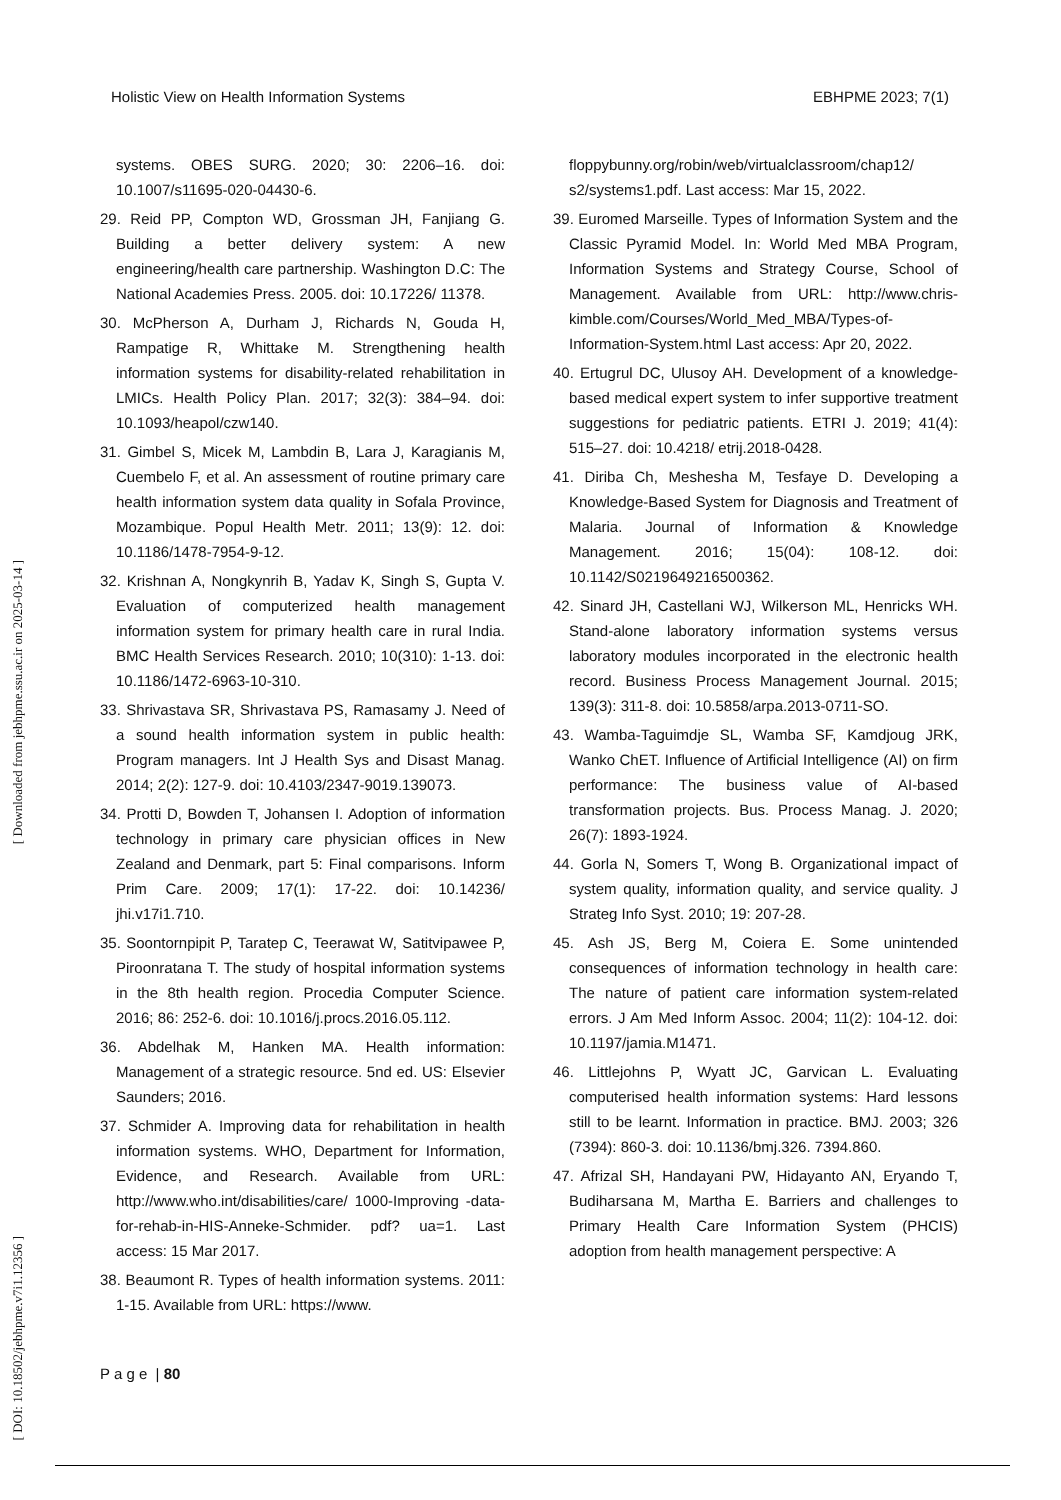Holistic View on Health Information Systems EBHPME 2023; 7(1)
systems. OBES SURG. 2020; 30: 2206–16. doi: 10.1007/s11695-020-04430-6.
29. Reid PP, Compton WD, Grossman JH, Fanjiang G. Building a better delivery system: A new engineering/health care partnership. Washington D.C: The National Academies Press. 2005. doi: 10.17226/ 11378.
30. McPherson A, Durham J, Richards N, Gouda H, Rampatige R, Whittake M. Strengthening health information systems for disability-related rehabilitation in LMICs. Health Policy Plan. 2017; 32(3): 384–94. doi: 10.1093/heapol/czw140.
31. Gimbel S, Micek M, Lambdin B, Lara J, Karagianis M, Cuembelo F, et al. An assessment of routine primary care health information system data quality in Sofala Province, Mozambique. Popul Health Metr. 2011; 13(9): 12. doi: 10.1186/1478-7954-9-12.
32. Krishnan A, Nongkynrih B, Yadav K, Singh S, Gupta V. Evaluation of computerized health management information system for primary health care in rural India. BMC Health Services Research. 2010; 10(310): 1-13. doi: 10.1186/1472-6963-10-310.
33. Shrivastava SR, Shrivastava PS, Ramasamy J. Need of a sound health information system in public health: Program managers. Int J Health Sys and Disast Manag. 2014; 2(2): 127-9. doi: 10.4103/2347-9019.139073.
34. Protti D, Bowden T, Johansen I. Adoption of information technology in primary care physician offices in New Zealand and Denmark, part 5: Final comparisons. Inform Prim Care. 2009; 17(1): 17-22. doi: 10.14236/ jhi.v17i1.710.
35. Soontornpipit P, Taratep C, Teerawat W, Satitvipawee P, Piroonratana T. The study of hospital information systems in the 8th health region. Procedia Computer Science. 2016; 86: 252-6. doi: 10.1016/j.procs.2016.05.112.
36. Abdelhak M, Hanken MA. Health information: Management of a strategic resource. 5nd ed. US: Elsevier Saunders; 2016.
37. Schmider A. Improving data for rehabilitation in health information systems. WHO, Department for Information, Evidence, and Research. Available from URL: http://www.who.int/disabilities/care/ 1000-Improving -data-for-rehab-in-HIS-Anneke-Schmider. pdf? ua=1. Last access: 15 Mar 2017.
38. Beaumont R. Types of health information systems. 2011: 1-15. Available from URL: https://www.
floppybunny.org/robin/web/virtualclassroom/chap12/ s2/systems1.pdf. Last access: Mar 15, 2022.
39. Euromed Marseille. Types of Information System and the Classic Pyramid Model. In: World Med MBA Program, Information Systems and Strategy Course, School of Management. Available from URL: http://www.chris-kimble.com/Courses/World_Med_MBA/Types-of-Information-System.html Last access: Apr 20, 2022.
40. Ertugrul DC, Ulusoy AH. Development of a knowledge-based medical expert system to infer supportive treatment suggestions for pediatric patients. ETRI J. 2019; 41(4): 515–27. doi: 10.4218/ etrij.2018-0428.
41. Diriba Ch, Meshesha M, Tesfaye D. Developing a Knowledge-Based System for Diagnosis and Treatment of Malaria. Journal of Information & Knowledge Management. 2016; 15(04): 108-12. doi: 10.1142/S0219649216500362.
42. Sinard JH, Castellani WJ, Wilkerson ML, Henricks WH. Stand-alone laboratory information systems versus laboratory modules incorporated in the electronic health record. Business Process Management Journal. 2015; 139(3): 311-8. doi: 10.5858/arpa.2013-0711-SO.
43. Wamba-Taguimdje SL, Wamba SF, Kamdjoug JRK, Wanko ChET. Influence of Artificial Intelligence (AI) on firm performance: The business value of AI-based transformation projects. Bus. Process Manag. J. 2020; 26(7): 1893-1924.
44. Gorla N, Somers T, Wong B. Organizational impact of system quality, information quality, and service quality. J Strateg Info Syst. 2010; 19: 207-28.
45. Ash JS, Berg M, Coiera E. Some unintended consequences of information technology in health care: The nature of patient care information system-related errors. J Am Med Inform Assoc. 2004; 11(2): 104-12. doi: 10.1197/jamia.M1471.
46. Littlejohns P, Wyatt JC, Garvican L. Evaluating computerised health information systems: Hard lessons still to be learnt. Information in practice. BMJ. 2003; 326 (7394): 860-3. doi: 10.1136/bmj.326. 7394.860.
47. Afrizal SH, Handayani PW, Hidayanto AN, Eryando T, Budiharsana M, Martha E. Barriers and challenges to Primary Health Care Information System (PHCIS) adoption from health management perspective: A
[ Downloaded from jebhpme.ssu.ac.ir on 2025-03-14 ]
[ DOI: 10.18502/jebhpme.v7i1.12356 ]
P a g e | 80